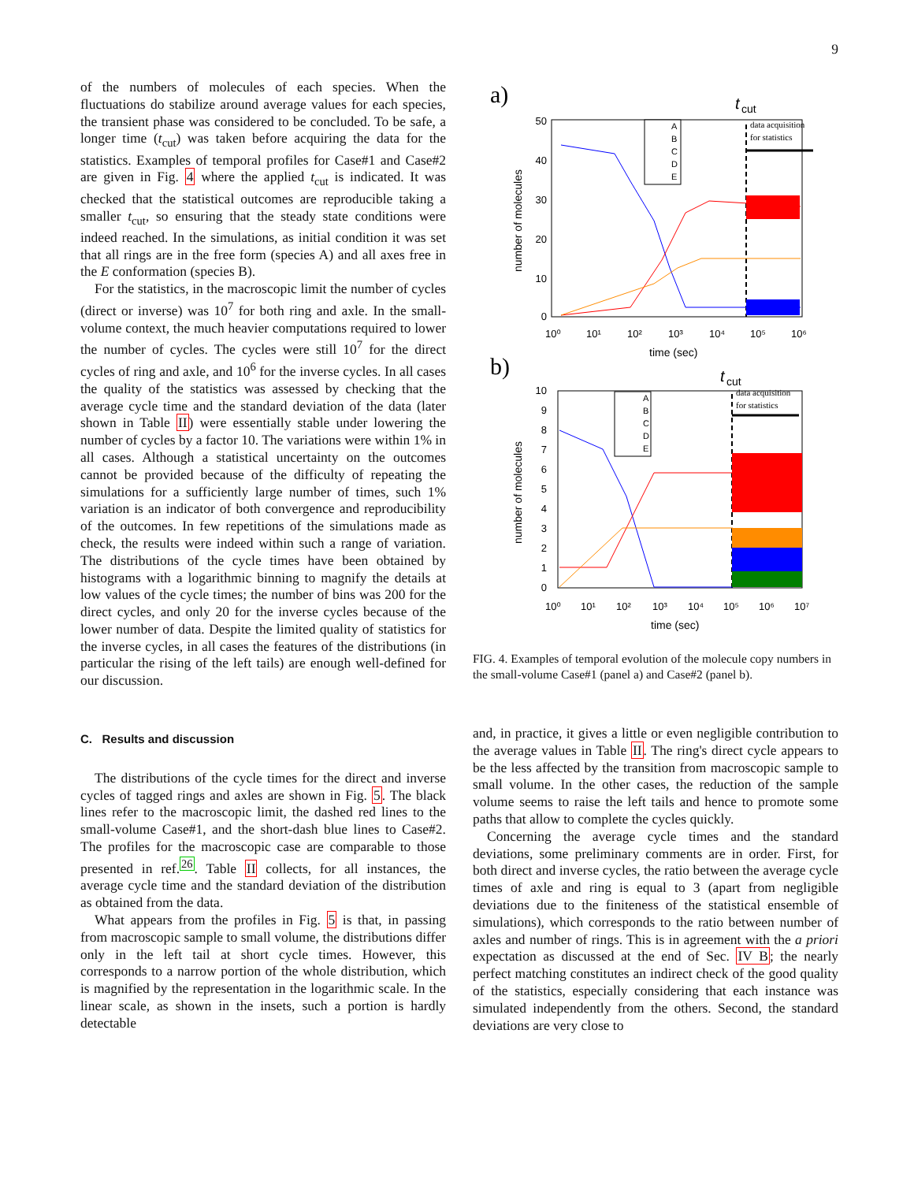9
of the numbers of molecules of each species. When the fluctuations do stabilize around average values for each species, the transient phase was considered to be concluded. To be safe, a longer time (t<sub>cut</sub>) was taken before acquiring the data for the statistics. Examples of temporal profiles for Case#1 and Case#2 are given in Fig. 4 where the applied t<sub>cut</sub> is indicated. It was checked that the statistical outcomes are reproducible taking a smaller t<sub>cut</sub>, so ensuring that the steady state conditions were indeed reached. In the simulations, as initial condition it was set that all rings are in the free form (species A) and all axes free in the E conformation (species B).
For the statistics, in the macroscopic limit the number of cycles (direct or inverse) was 10<sup>7</sup> for both ring and axle. In the small-volume context, the much heavier computations required to lower the number of cycles. The cycles were still 10<sup>7</sup> for the direct cycles of ring and axle, and 10<sup>6</sup> for the inverse cycles. In all cases the quality of the statistics was assessed by checking that the average cycle time and the standard deviation of the data (later shown in Table II) were essentially stable under lowering the number of cycles by a factor 10. The variations were within 1% in all cases. Although a statistical uncertainty on the outcomes cannot be provided because of the difficulty of repeating the simulations for a sufficiently large number of times, such 1% variation is an indicator of both convergence and reproducibility of the outcomes. In few repetitions of the simulations made as check, the results were indeed within such a range of variation. The distributions of the cycle times have been obtained by histograms with a logarithmic binning to magnify the details at low values of the cycle times; the number of bins was 200 for the direct cycles, and only 20 for the inverse cycles because of the lower number of data. Despite the limited quality of statistics for the inverse cycles, in all cases the features of the distributions (in particular the rising of the left tails) are enough well-defined for our discussion.
C. Results and discussion
The distributions of the cycle times for the direct and inverse cycles of tagged rings and axles are shown in Fig. 5. The black lines refer to the macroscopic limit, the dashed red lines to the small-volume Case#1, and the short-dash blue lines to Case#2. The profiles for the macroscopic case are comparable to those presented in ref.<sup>26</sup>. Table II collects, for all instances, the average cycle time and the standard deviation of the distribution as obtained from the data.
What appears from the profiles in Fig. 5 is that, in passing from macroscopic sample to small volume, the distributions differ only in the left tail at short cycle times. However, this corresponds to a narrow portion of the whole distribution, which is magnified by the representation in the logarithmic scale. In the linear scale, as shown in the insets, such a portion is hardly detectable
a)
b)
50
40
30
20
10
0
10
9
8
7
6
5
4
3
2
1
0
10⁰
10¹
10²
10³
10⁴
10⁵
10⁶
10⁰
10¹
10²
10³
10⁴
10⁵
10⁶
10⁷
time (sec)
time (sec)
number of molecules
number of molecules
t
cut
t
cut
data acquisition
for statistics
data acquisition
for statistics
A
B
C
D
E
A
B
C
D
E
FIG. 4. Examples of temporal evolution of the molecule copy numbers in the small-volume Case#1 (panel a) and Case#2 (panel b).
and, in practice, it gives a little or even negligible contribution to the average values in Table II. The ring's direct cycle appears to be the less affected by the transition from macroscopic sample to small volume. In the other cases, the reduction of the sample volume seems to raise the left tails and hence to promote some paths that allow to complete the cycles quickly.
Concerning the average cycle times and the standard deviations, some preliminary comments are in order. First, for both direct and inverse cycles, the ratio between the average cycle times of axle and ring is equal to 3 (apart from negligible deviations due to the finiteness of the statistical ensemble of simulations), which corresponds to the ratio between number of axles and number of rings. This is in agreement with the a priori expectation as discussed at the end of Sec. IV B; the nearly perfect matching constitutes an indirect check of the good quality of the statistics, especially considering that each instance was simulated independently from the others. Second, the standard deviations are very close to